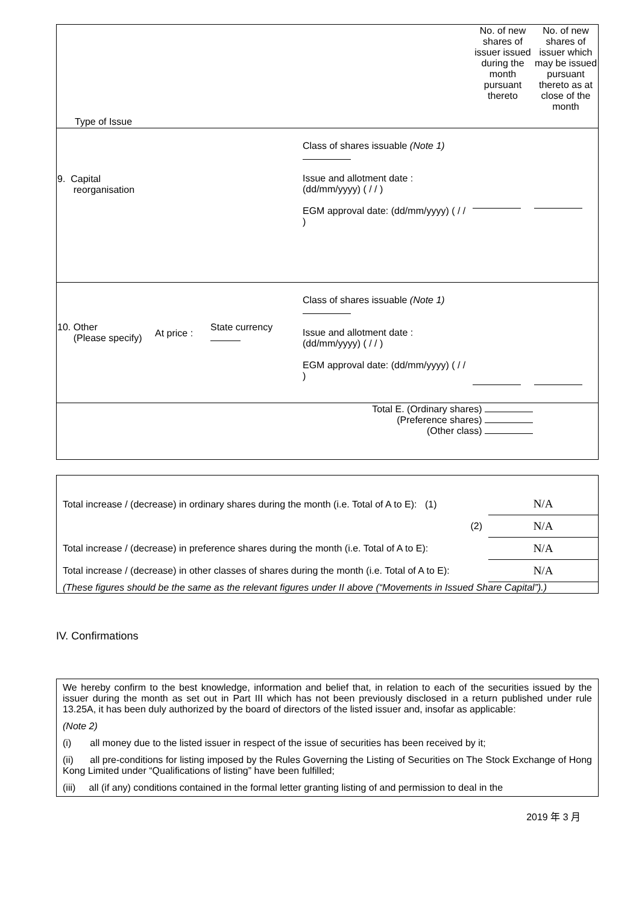| Type of Issue | | | | No. of new shares of issuer issued during the month pursuant thereto | No. of new shares of issuer which may be issued pursuant thereto as at close of the month |
| --- | --- | --- | --- | --- | --- |
| 9. Capital reorganisation | | | Class of shares issuable (Note 1) Issue and allotment date : (dd/mm/yyyy) ( / / ) EGM approval date: (dd/mm/yyyy) ( / / ) | | |
| 10. Other (Please specify) | At price : | State currency | Class of shares issuable (Note 1) Issue and allotment date : (dd/mm/yyyy) ( / / ) EGM approval date: (dd/mm/yyyy) ( / / ) | | |
| Total E. (Ordinary shares) (Preference shares) (Other class) | | | | | |
| Total increase / (decrease) in ordinary shares during the month (i.e. Total of A to E): (1) | N/A |
| (2) | N/A |
| Total increase / (decrease) in preference shares during the month (i.e. Total of A to E): | N/A |
| Total increase / (decrease) in other classes of shares during the month (i.e. Total of A to E): | N/A |
| (These figures should be the same as the relevant figures under II above (“Movements in Issued Share Capital”).) | |
IV. Confirmations
We hereby confirm to the best knowledge, information and belief that, in relation to each of the securities issued by the issuer during the month as set out in Part III which has not been previously disclosed in a return published under rule 13.25A, it has been duly authorized by the board of directors of the listed issuer and, insofar as applicable:
(Note 2)
(i) all money due to the listed issuer in respect of the issue of securities has been received by it;
(ii) all pre-conditions for listing imposed by the Rules Governing the Listing of Securities on The Stock Exchange of Hong Kong Limited under “Qualifications of listing” have been fulfilled;
(iii) all (if any) conditions contained in the formal letter granting listing of and permission to deal in the
2019 年 3 月